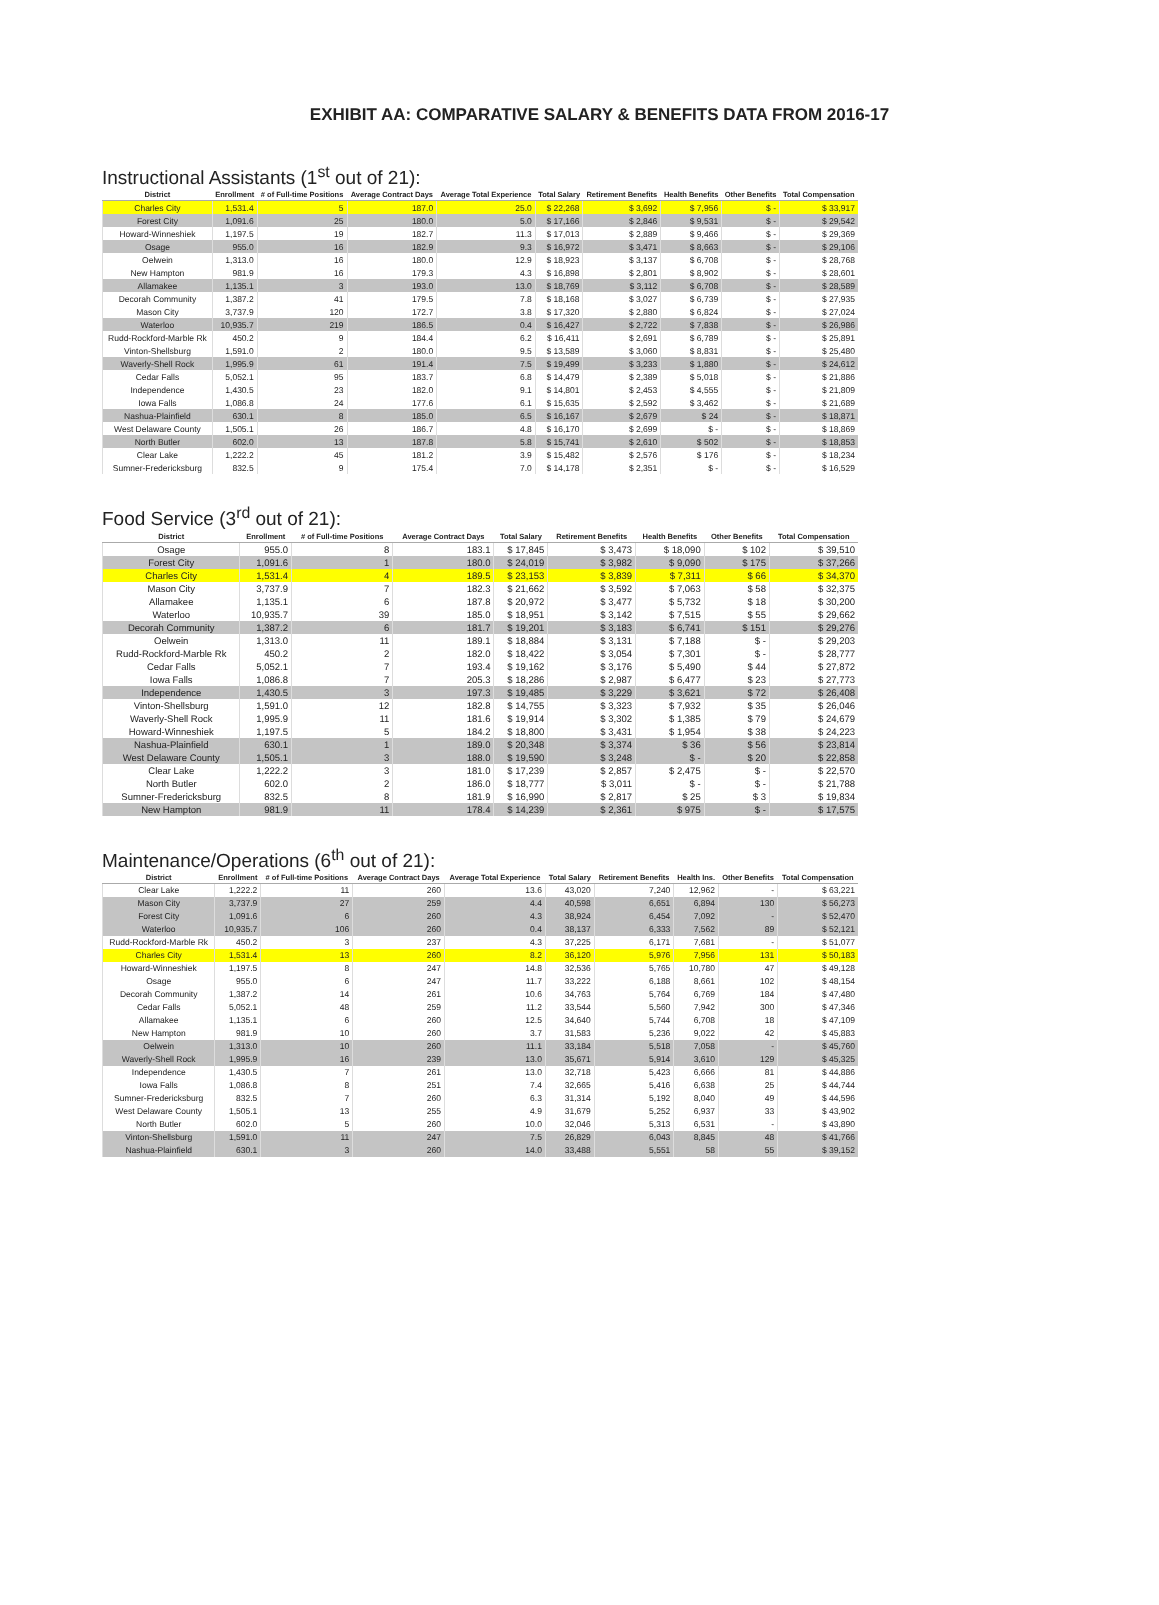EXHIBIT AA: COMPARATIVE SALARY & BENEFITS DATA FROM 2016-17
Instructional Assistants (1<sup>st</sup> out of 21):
| District | Enrollment | # of Full-time Positions | Average Contract Days | Average Total Experience | Total Salary | Retirement Benefits | Health Benefits | Other Benefits | Total Compensation |
| --- | --- | --- | --- | --- | --- | --- | --- | --- | --- |
| Charles City | 1,531.4 | 5 | 187.0 | 25.0 | $ 22,268 | $ 3,692 | $ 7,956 | $ - | $ 33,917 |
| Forest City | 1,091.6 | 25 | 180.0 | 5.0 | $ 17,166 | $ 2,846 | $ 9,531 | $ - | $ 29,542 |
| Howard-Winneshiek | 1,197.5 | 19 | 182.7 | 11.3 | $ 17,013 | $ 2,889 | $ 9,466 | $ - | $ 29,369 |
| Osage | 955.0 | 16 | 182.9 | 9.3 | $ 16,972 | $ 3,471 | $ 8,663 | $ - | $ 29,106 |
| Oelwein | 1,313.0 | 16 | 180.0 | 12.9 | $ 18,923 | $ 3,137 | $ 6,708 | $ - | $ 28,768 |
| New Hampton | 981.9 | 16 | 179.3 | 4.3 | $ 16,898 | $ 2,801 | $ 8,902 | $ - | $ 28,601 |
| Allamakee | 1,135.1 | 3 | 193.0 | 13.0 | $ 18,769 | $ 3,112 | $ 6,708 | $ - | $ 28,589 |
| Decorah Community | 1,387.2 | 41 | 179.5 | 7.8 | $ 18,168 | $ 3,027 | $ 6,739 | $ - | $ 27,935 |
| Mason City | 3,737.9 | 120 | 172.7 | 3.8 | $ 17,320 | $ 2,880 | $ 6,824 | $ - | $ 27,024 |
| Waterloo | 10,935.7 | 219 | 186.5 | 0.4 | $ 16,427 | $ 2,722 | $ 7,838 | $ - | $ 26,986 |
| Rudd-Rockford-Marble Rk | 450.2 | 9 | 184.4 | 6.2 | $ 16,411 | $ 2,691 | $ 6,789 | $ - | $ 25,891 |
| Vinton-Shellsburg | 1,591.0 | 2 | 180.0 | 9.5 | $ 13,589 | $ 3,060 | $ 8,831 | $ - | $ 25,480 |
| Waverly-Shell Rock | 1,995.9 | 61 | 191.4 | 7.5 | $ 19,499 | $ 3,233 | $ 1,880 | $ - | $ 24,612 |
| Cedar Falls | 5,052.1 | 95 | 183.7 | 6.8 | $ 14,479 | $ 2,389 | $ 5,018 | $ - | $ 21,886 |
| Independence | 1,430.5 | 23 | 182.0 | 9.1 | $ 14,801 | $ 2,453 | $ 4,555 | $ - | $ 21,809 |
| Iowa Falls | 1,086.8 | 24 | 177.6 | 6.1 | $ 15,635 | $ 2,592 | $ 3,462 | $ - | $ 21,689 |
| Nashua-Plainfield | 630.1 | 8 | 185.0 | 6.5 | $ 16,167 | $ 2,679 | $ 24 | $ - | $ 18,871 |
| West Delaware County | 1,505.1 | 26 | 186.7 | 4.8 | $ 16,170 | $ 2,699 | $ - | $ - | $ 18,869 |
| North Butler | 602.0 | 13 | 187.8 | 5.8 | $ 15,741 | $ 2,610 | $ 502 | $ - | $ 18,853 |
| Clear Lake | 1,222.2 | 45 | 181.2 | 3.9 | $ 15,482 | $ 2,576 | $ 176 | $ - | $ 18,234 |
| Sumner-Fredericksburg | 832.5 | 9 | 175.4 | 7.0 | $ 14,178 | $ 2,351 | $ - | $ - | $ 16,529 |
Food Service (3<sup>rd</sup> out of 21):
| District | Enrollment | # of Full-time Positions | Average Contract Days | Total Salary | Retirement Benefits | Health Benefits | Other Benefits | Total Compensation |
| --- | --- | --- | --- | --- | --- | --- | --- | --- |
| Osage | 955.0 | 8 | 183.1 | $ 17,845 | $ 3,473 | $ 18,090 | $ 102 | $ 39,510 |
| Forest City | 1,091.6 | 1 | 180.0 | $ 24,019 | $ 3,982 | $ 9,090 | $ 175 | $ 37,266 |
| Charles City | 1,531.4 | 4 | 189.5 | $ 23,153 | $ 3,839 | $ 7,311 | $ 66 | $ 34,370 |
| Mason City | 3,737.9 | 7 | 182.3 | $ 21,662 | $ 3,592 | $ 7,063 | $ 58 | $ 32,375 |
| Allamakee | 1,135.1 | 6 | 187.8 | $ 20,972 | $ 3,477 | $ 5,732 | $ 18 | $ 30,200 |
| Waterloo | 10,935.7 | 39 | 185.0 | $ 18,951 | $ 3,142 | $ 7,515 | $ 55 | $ 29,662 |
| Decorah Community | 1,387.2 | 6 | 181.7 | $ 19,201 | $ 3,183 | $ 6,741 | $ 151 | $ 29,276 |
| Oelwein | 1,313.0 | 11 | 189.1 | $ 18,884 | $ 3,131 | $ 7,188 | $ - | $ 29,203 |
| Rudd-Rockford-Marble Rk | 450.2 | 2 | 182.0 | $ 18,422 | $ 3,054 | $ 7,301 | $ - | $ 28,777 |
| Cedar Falls | 5,052.1 | 7 | 193.4 | $ 19,162 | $ 3,176 | $ 5,490 | $ 44 | $ 27,872 |
| Iowa Falls | 1,086.8 | 7 | 205.3 | $ 18,286 | $ 2,987 | $ 6,477 | $ 23 | $ 27,773 |
| Independence | 1,430.5 | 3 | 197.3 | $ 19,485 | $ 3,229 | $ 3,621 | $ 72 | $ 26,408 |
| Vinton-Shellsburg | 1,591.0 | 12 | 182.8 | $ 14,755 | $ 3,323 | $ 7,932 | $ 35 | $ 26,046 |
| Waverly-Shell Rock | 1,995.9 | 11 | 181.6 | $ 19,914 | $ 3,302 | $ 1,385 | $ 79 | $ 24,679 |
| Howard-Winneshiek | 1,197.5 | 5 | 184.2 | $ 18,800 | $ 3,431 | $ 1,954 | $ 38 | $ 24,223 |
| Nashua-Plainfield | 630.1 | 1 | 189.0 | $ 20,348 | $ 3,374 | $ 36 | $ 56 | $ 23,814 |
| West Delaware County | 1,505.1 | 3 | 188.0 | $ 19,590 | $ 3,248 | $ - | $ 20 | $ 22,858 |
| Clear Lake | 1,222.2 | 3 | 181.0 | $ 17,239 | $ 2,857 | $ 2,475 | $ - | $ 22,570 |
| North Butler | 602.0 | 2 | 186.0 | $ 18,777 | $ 3,011 | $ - | $ - | $ 21,788 |
| Sumner-Fredericksburg | 832.5 | 8 | 181.9 | $ 16,990 | $ 2,817 | $ 25 | $ 3 | $ 19,834 |
| New Hampton | 981.9 | 11 | 178.4 | $ 14,239 | $ 2,361 | $ 975 | $ - | $ 17,575 |
Maintenance/Operations (6<sup>th</sup> out of 21):
| District | Enrollment | # of Full-time Positions | Average Contract Days | Average Total Experience | Total Salary | Retirement Benefits | Health Ins. | Other Benefits | Total Compensation |
| --- | --- | --- | --- | --- | --- | --- | --- | --- | --- |
| Clear Lake | 1,222.2 | 11 | 260 | 13.6 | 43,020 | 7,240 | 12,962 | - | $ 63,221 |
| Mason City | 3,737.9 | 27 | 259 | 4.4 | 40,598 | 6,651 | 6,894 | 130 | $ 56,273 |
| Forest City | 1,091.6 | 6 | 260 | 4.3 | 38,924 | 6,454 | 7,092 | - | $ 52,470 |
| Waterloo | 10,935.7 | 106 | 260 | 0.4 | 38,137 | 6,333 | 7,562 | 89 | $ 52,121 |
| Rudd-Rockford-Marble Rk | 450.2 | 3 | 237 | 4.3 | 37,225 | 6,171 | 7,681 | - | $ 51,077 |
| Charles City | 1,531.4 | 13 | 260 | 8.2 | 36,120 | 5,976 | 7,956 | 131 | $ 50,183 |
| Howard-Winneshiek | 1,197.5 | 8 | 247 | 14.8 | 32,536 | 5,765 | 10,780 | 47 | $ 49,128 |
| Osage | 955.0 | 6 | 247 | 11.7 | 33,222 | 6,188 | 8,661 | 102 | $ 48,154 |
| Decorah Community | 1,387.2 | 14 | 261 | 10.6 | 34,763 | 5,764 | 6,769 | 184 | $ 47,480 |
| Cedar Falls | 5,052.1 | 48 | 259 | 11.2 | 33,544 | 5,560 | 7,942 | 300 | $ 47,346 |
| Allamakee | 1,135.1 | 6 | 260 | 12.5 | 34,640 | 5,744 | 6,708 | 18 | $ 47,109 |
| New Hampton | 981.9 | 10 | 260 | 3.7 | 31,583 | 5,236 | 9,022 | 42 | $ 45,883 |
| Oelwein | 1,313.0 | 10 | 260 | 11.1 | 33,184 | 5,518 | 7,058 | - | $ 45,760 |
| Waverly-Shell Rock | 1,995.9 | 16 | 239 | 13.0 | 35,671 | 5,914 | 3,610 | 129 | $ 45,325 |
| Independence | 1,430.5 | 7 | 261 | 13.0 | 32,718 | 5,423 | 6,666 | 81 | $ 44,886 |
| Iowa Falls | 1,086.8 | 8 | 251 | 7.4 | 32,665 | 5,416 | 6,638 | 25 | $ 44,744 |
| Sumner-Fredericksburg | 832.5 | 7 | 260 | 6.3 | 31,314 | 5,192 | 8,040 | 49 | $ 44,596 |
| West Delaware County | 1,505.1 | 13 | 255 | 4.9 | 31,679 | 5,252 | 6,937 | 33 | $ 43,902 |
| North Butler | 602.0 | 5 | 260 | 10.0 | 32,046 | 5,313 | 6,531 | - | $ 43,890 |
| Vinton-Shellsburg | 1,591.0 | 11 | 247 | 7.5 | 26,829 | 6,043 | 8,845 | 48 | $ 41,766 |
| Nashua-Plainfield | 630.1 | 3 | 260 | 14.0 | 33,488 | 5,551 | 58 | 55 | $ 39,152 |